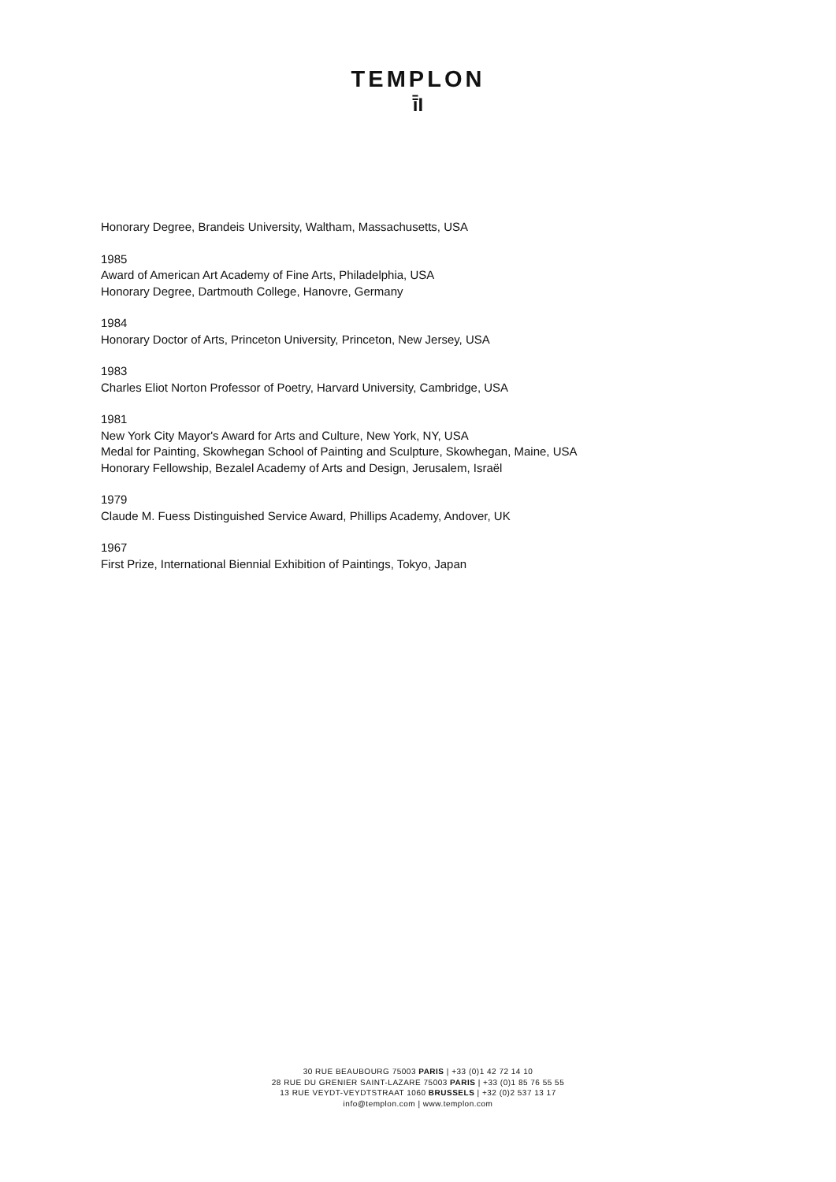TEMPLON
ī̄I
Honorary Degree, Brandeis University, Waltham, Massachusetts, USA
1985
Award of American Art Academy of Fine Arts, Philadelphia, USA
Honorary Degree, Dartmouth College, Hanovre, Germany
1984
Honorary Doctor of Arts, Princeton University, Princeton, New Jersey, USA
1983
Charles Eliot Norton Professor of Poetry, Harvard University, Cambridge, USA
1981
New York City Mayor's Award for Arts and Culture, New York, NY, USA
Medal for Painting, Skowhegan School of Painting and Sculpture, Skowhegan, Maine, USA
Honorary Fellowship, Bezalel Academy of Arts and Design, Jerusalem, Israël
1979
Claude M. Fuess Distinguished Service Award, Phillips Academy, Andover, UK
1967
First Prize, International Biennial Exhibition of Paintings, Tokyo, Japan
30 RUE BEAUBOURG 75003 PARIS | +33 (0)1 42 72 14 10
28 RUE DU GRENIER SAINT-LAZARE 75003 PARIS | +33 (0)1 85 76 55 55
13 RUE VEYDT-VEYDTSTRAAT 1060 BRUSSELS | +32 (0)2 537 13 17
info@templon.com | www.templon.com